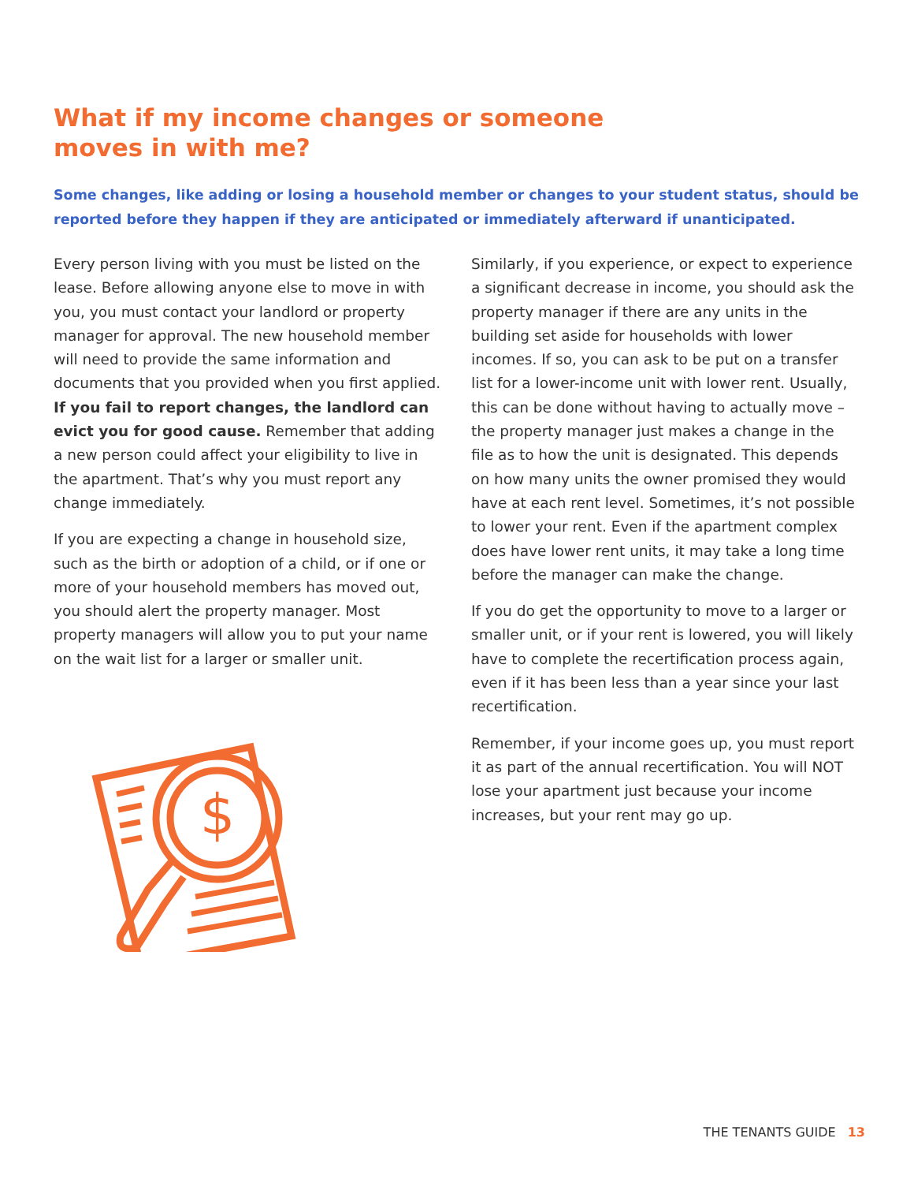What if my income changes or someone
moves in with me?
Some changes, like adding or losing a household member or changes to your student status, should be reported before they happen if they are anticipated or immediately afterward if unanticipated.
Every person living with you must be listed on the lease. Before allowing anyone else to move in with you, you must contact your landlord or property manager for approval. The new household member will need to provide the same information and documents that you provided when you first applied. If you fail to report changes, the landlord can evict you for good cause. Remember that adding a new person could affect your eligibility to live in the apartment. That’s why you must report any change immediately.
If you are expecting a change in household size, such as the birth or adoption of a child, or if one or more of your household members has moved out, you should alert the property manager. Most property managers will allow you to put your name on the wait list for a larger or smaller unit.
$
Similarly, if you experience, or expect to experience a significant decrease in income, you should ask the property manager if there are any units in the building set aside for households with lower incomes. If so, you can ask to be put on a transfer list for a lower-income unit with lower rent. Usually, this can be done without having to actually move – the property manager just makes a change in the file as to how the unit is designated. This depends on how many units the owner promised they would have at each rent level. Sometimes, it’s not possible to lower your rent. Even if the apartment complex does have lower rent units, it may take a long time before the manager can make the change.
If you do get the opportunity to move to a larger or smaller unit, or if your rent is lowered, you will likely have to complete the recertification process again, even if it has been less than a year since your last recertification.
Remember, if your income goes up, you must report it as part of the annual recertification. You will NOT lose your apartment just because your income increases, but your rent may go up.
THE TENANTS GUIDE 13